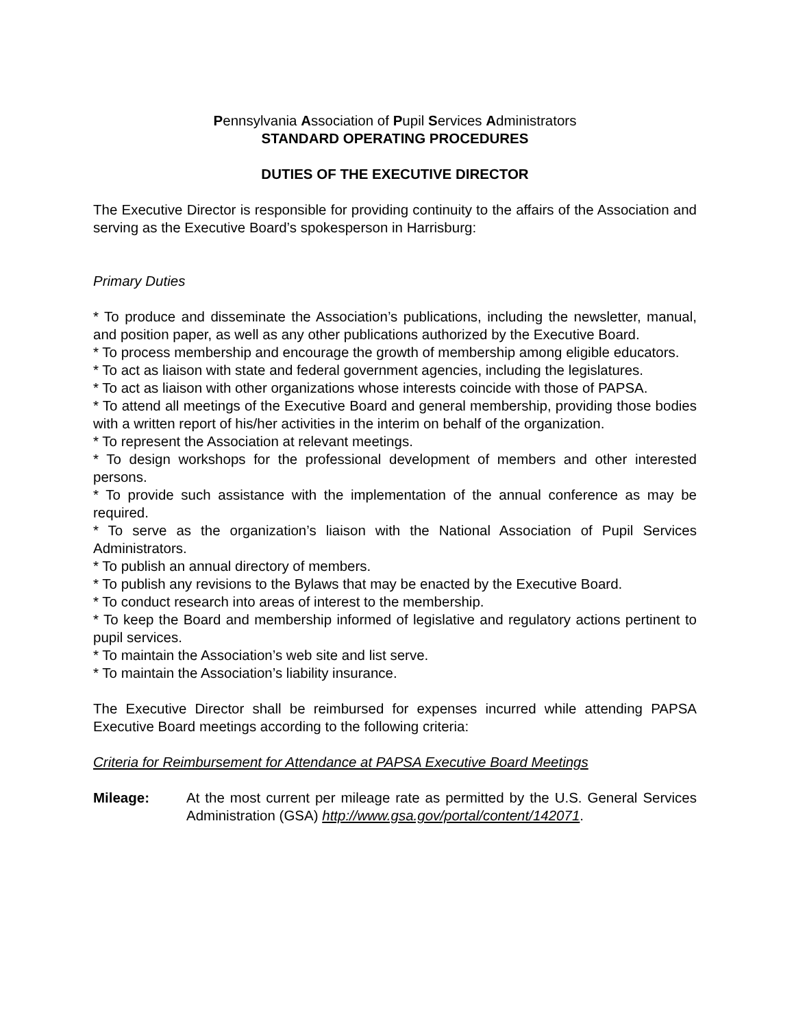Pennsylvania Association of Pupil Services Administrators
STANDARD OPERATING PROCEDURES
DUTIES OF THE EXECUTIVE DIRECTOR
The Executive Director is responsible for providing continuity to the affairs of the Association and serving as the Executive Board’s spokesperson in Harrisburg:
Primary Duties
* To produce and disseminate the Association’s publications, including the newsletter, manual, and position paper, as well as any other publications authorized by the Executive Board.
* To process membership and encourage the growth of membership among eligible educators.
* To act as liaison with state and federal government agencies, including the legislatures.
* To act as liaison with other organizations whose interests coincide with those of PAPSA.
* To attend all meetings of the Executive Board and general membership, providing those bodies with a written report of his/her activities in the interim on behalf of the organization.
* To represent the Association at relevant meetings.
* To design workshops for the professional development of members and other interested persons.
* To provide such assistance with the implementation of the annual conference as may be required.
* To serve as the organization’s liaison with the National Association of Pupil Services Administrators.
* To publish an annual directory of members.
* To publish any revisions to the Bylaws that may be enacted by the Executive Board.
* To conduct research into areas of interest to the membership.
* To keep the Board and membership informed of legislative and regulatory actions pertinent to pupil services.
* To maintain the Association’s web site and list serve.
* To maintain the Association’s liability insurance.
The Executive Director shall be reimbursed for expenses incurred while attending PAPSA Executive Board meetings according to the following criteria:
Criteria for Reimbursement for Attendance at PAPSA Executive Board Meetings
Mileage: At the most current per mileage rate as permitted by the U.S. General Services Administration (GSA) http://www.gsa.gov/portal/content/142071.